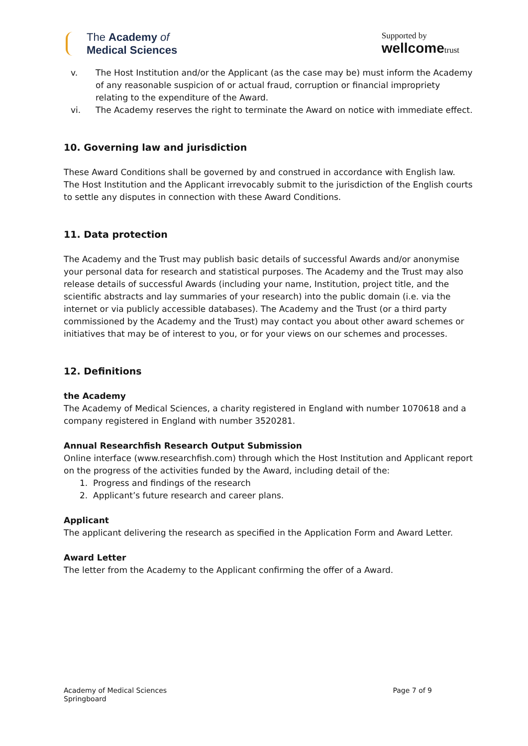The Academy of
Medical Sciences
Supported by
wellcometrust
v. The Host Institution and/or the Applicant (as the case may be) must inform the Academy of any reasonable suspicion of or actual fraud, corruption or financial impropriety relating to the expenditure of the Award.
vi. The Academy reserves the right to terminate the Award on notice with immediate effect.
10. Governing law and jurisdiction
These Award Conditions shall be governed by and construed in accordance with English law. The Host Institution and the Applicant irrevocably submit to the jurisdiction of the English courts to settle any disputes in connection with these Award Conditions.
11. Data protection
The Academy and the Trust may publish basic details of successful Awards and/or anonymise your personal data for research and statistical purposes. The Academy and the Trust may also release details of successful Awards (including your name, Institution, project title, and the scientific abstracts and lay summaries of your research) into the public domain (i.e. via the internet or via publicly accessible databases). The Academy and the Trust (or a third party commissioned by the Academy and the Trust) may contact you about other award schemes or initiatives that may be of interest to you, or for your views on our schemes and processes.
12. Definitions
the Academy
The Academy of Medical Sciences, a charity registered in England with number 1070618 and a company registered in England with number 3520281.
Annual Researchfish Research Output Submission
Online interface (www.researchfish.com) through which the Host Institution and Applicant report on the progress of the activities funded by the Award, including detail of the:
1. Progress and findings of the research
2. Applicant’s future research and career plans.
Applicant
The applicant delivering the research as specified in the Application Form and Award Letter.
Award Letter
The letter from the Academy to the Applicant confirming the offer of a Award.
Academy of Medical Sciences
Springboard Page 7 of 9